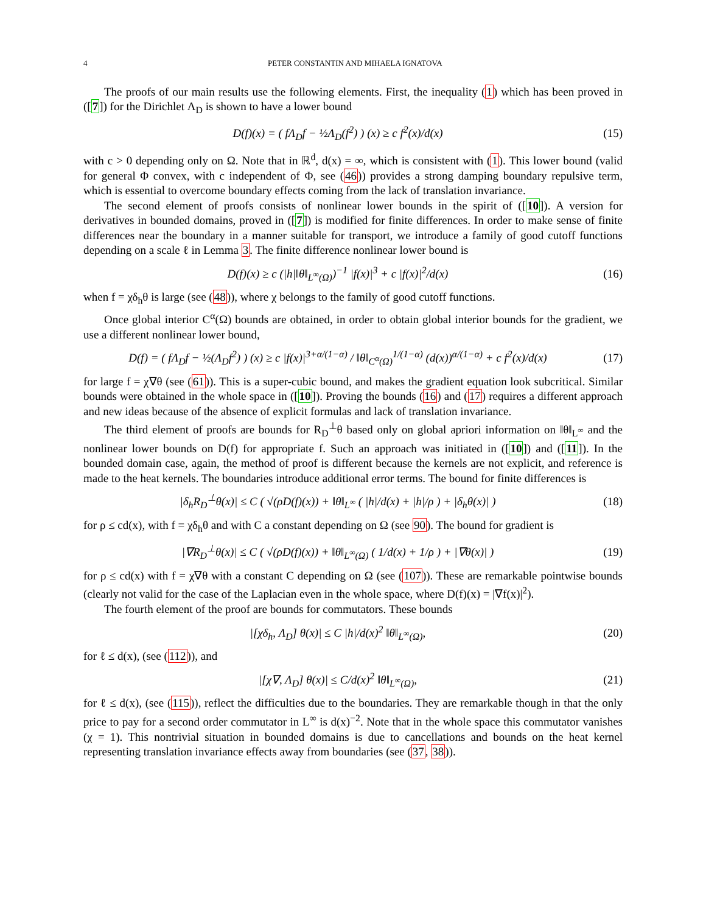4 PETER CONSTANTIN AND MIHAELA IGNATOVA
The proofs of our main results use the following elements. First, the inequality (1) which has been proved in ([7]) for the Dirichlet Λ<sub>D</sub> is shown to have a lower bound
D(f)(x) = ( fΛ<sub>D</sub>f − ½Λ<sub>D</sub>(f<sup>2</sup>) ) (x) ≥ c f<sup>2</sup>(x)/d(x) (15)
with c > 0 depending only on Ω. Note that in ℝ<sup>d</sup>, d(x) = ∞, which is consistent with (1). This lower bound (valid for general Φ convex, with c independent of Φ, see (46)) provides a strong damping boundary repulsive term, which is essential to overcome boundary effects coming from the lack of translation invariance.
The second element of proofs consists of nonlinear lower bounds in the spirit of ([10]). A version for derivatives in bounded domains, proved in ([7]) is modified for finite differences. In order to make sense of finite differences near the boundary in a manner suitable for transport, we introduce a family of good cutoff functions depending on a scale ℓ in Lemma 3. The finite difference nonlinear lower bound is
D(f)(x) ≥ c (|h|‖θ‖<sub>L<sup>∞</sup>(Ω)</sub>)<sup>−1</sup> |f(x)|<sup>3</sup> + c |f(x)|<sup>2</sup>/d(x) (16)
when f = χδ<sub>h</sub>θ is large (see (48)), where χ belongs to the family of good cutoff functions.
Once global interior C<sup>α</sup>(Ω) bounds are obtained, in order to obtain global interior bounds for the gradient, we use a different nonlinear lower bound,
D(f) = ( fΛ<sub>D</sub>f − ½(Λ<sub>D</sub>f<sup>2</sup>) ) (x) ≥ c |f(x)|<sup>3+α/(1−α)</sup> / ‖θ‖<sub>C<sup>α</sup>(Ω)</sub><sup>1/(1−α)</sup> (d(x))<sup>α/(1−α)</sup> + c f<sup>2</sup>(x)/d(x) (17)
for large f = χ∇θ (see (61)). This is a super-cubic bound, and makes the gradient equation look subcritical. Similar bounds were obtained in the whole space in ([10]). Proving the bounds (16) and (17) requires a different approach and new ideas because of the absence of explicit formulas and lack of translation invariance.
The third element of proofs are bounds for R<sub>D</sub><sup>⊥</sup>θ based only on global apriori information on ‖θ‖<sub>L<sup>∞</sup></sub> and the nonlinear lower bounds on D(f) for appropriate f. Such an approach was initiated in ([10]) and ([11]). In the bounded domain case, again, the method of proof is different because the kernels are not explicit, and reference is made to the heat kernels. The boundaries introduce additional error terms. The bound for finite differences is
|δ<sub>h</sub>R<sub>D</sub><sup>⊥</sup>θ(x)| ≤ C ( √(ρD(f)(x)) + ‖θ‖<sub>L<sup>∞</sup></sub> ( |h|/d(x) + |h|/ρ ) + |δ<sub>h</sub>θ(x)| ) (18)
for ρ ≤ cd(x), with f = χδ<sub>h</sub>θ and with C a constant depending on Ω (see 90). The bound for gradient is
|∇R<sub>D</sub><sup>⊥</sup>θ(x)| ≤ C ( √(ρD(f)(x)) + ‖θ‖<sub>L<sup>∞</sup>(Ω)</sub> ( 1/d(x) + 1/ρ ) + |∇θ(x)| ) (19)
for ρ ≤ cd(x) with f = χ∇θ with a constant C depending on Ω (see (107)). These are remarkable pointwise bounds (clearly not valid for the case of the Laplacian even in the whole space, where D(f)(x) = |∇f(x)|<sup>2</sup>).
The fourth element of the proof are bounds for commutators. These bounds
|[χδ<sub>h</sub>, Λ<sub>D</sub>] θ(x)| ≤ C |h|/d(x)<sup>2</sup> ‖θ‖<sub>L<sup>∞</sup>(Ω)</sub>, (20)
for ℓ ≤ d(x), (see (112)), and
|[χ∇, Λ<sub>D</sub>] θ(x)| ≤ C/d(x)<sup>2</sup> ‖θ‖<sub>L<sup>∞</sup>(Ω)</sub>, (21)
for ℓ ≤ d(x), (see (115)), reflect the difficulties due to the boundaries. They are remarkable though in that the only price to pay for a second order commutator in L<sup>∞</sup> is d(x)<sup>−2</sup>. Note that in the whole space this commutator vanishes (χ = 1). This nontrivial situation in bounded domains is due to cancellations and bounds on the heat kernel representing translation invariance effects away from boundaries (see (37, 38)).